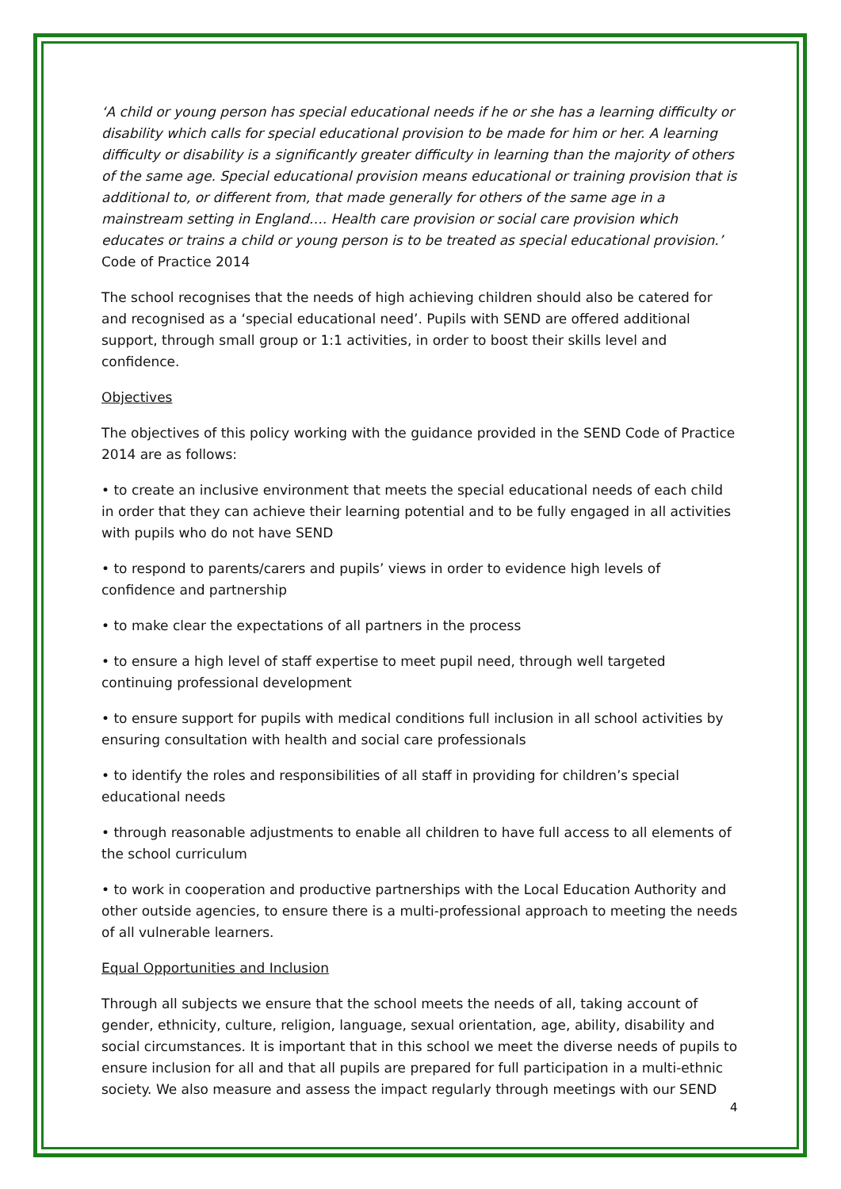‘A child or young person has special educational needs if he or she has a learning difficulty or disability which calls for special educational provision to be made for him or her. A learning difficulty or disability is a significantly greater difficulty in learning than the majority of others of the same age. Special educational provision means educational or training provision that is additional to, or different from, that made generally for others of the same age in a mainstream setting in England…. Health care provision or social care provision which educates or trains a child or young person is to be treated as special educational provision.’
Code of Practice 2014
The school recognises that the needs of high achieving children should also be catered for and recognised as a ‘special educational need’. Pupils with SEND are offered additional support, through small group or 1:1 activities, in order to boost their skills level and confidence.
Objectives
The objectives of this policy working with the guidance provided in the SEND Code of Practice 2014 are as follows:
• to create an inclusive environment that meets the special educational needs of each child in order that they can achieve their learning potential and to be fully engaged in all activities with pupils who do not have SEND
• to respond to parents/carers and pupils’ views in order to evidence high levels of confidence and partnership
• to make clear the expectations of all partners in the process
• to ensure a high level of staff expertise to meet pupil need, through well targeted continuing professional development
• to ensure support for pupils with medical conditions full inclusion in all school activities by ensuring consultation with health and social care professionals
• to identify the roles and responsibilities of all staff in providing for children’s special educational needs
• through reasonable adjustments to enable all children to have full access to all elements of the school curriculum
• to work in cooperation and productive partnerships with the Local Education Authority and other outside agencies, to ensure there is a multi-professional approach to meeting the needs of all vulnerable learners.
Equal Opportunities and Inclusion
Through all subjects we ensure that the school meets the needs of all, taking account of gender, ethnicity, culture, religion, language, sexual orientation, age, ability, disability and social circumstances. It is important that in this school we meet the diverse needs of pupils to ensure inclusion for all and that all pupils are prepared for full participation in a multi-ethnic society. We also measure and assess the impact regularly through meetings with our SEND
4